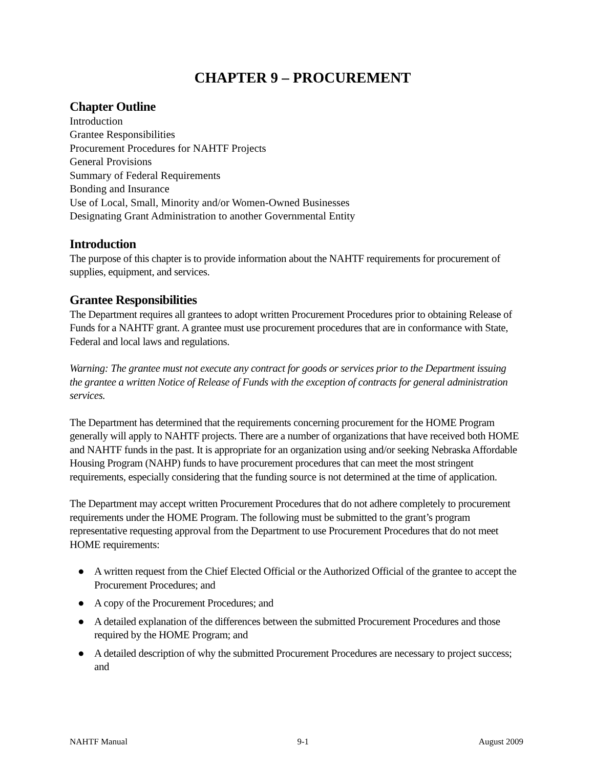CHAPTER 9 – PROCUREMENT
Chapter Outline
Introduction
Grantee Responsibilities
Procurement Procedures for NAHTF Projects
General Provisions
Summary of Federal Requirements
Bonding and Insurance
Use of Local, Small, Minority and/or Women-Owned Businesses
Designating Grant Administration to another Governmental Entity
Introduction
The purpose of this chapter is to provide information about the NAHTF requirements for procurement of supplies, equipment, and services.
Grantee Responsibilities
The Department requires all grantees to adopt written Procurement Procedures prior to obtaining Release of Funds for a NAHTF grant. A grantee must use procurement procedures that are in conformance with State, Federal and local laws and regulations.
Warning: The grantee must not execute any contract for goods or services prior to the Department issuing the grantee a written Notice of Release of Funds with the exception of contracts for general administration services.
The Department has determined that the requirements concerning procurement for the HOME Program generally will apply to NAHTF projects. There are a number of organizations that have received both HOME and NAHTF funds in the past. It is appropriate for an organization using and/or seeking Nebraska Affordable Housing Program (NAHP) funds to have procurement procedures that can meet the most stringent requirements, especially considering that the funding source is not determined at the time of application.
The Department may accept written Procurement Procedures that do not adhere completely to procurement requirements under the HOME Program. The following must be submitted to the grant’s program representative requesting approval from the Department to use Procurement Procedures that do not meet HOME requirements:
● A written request from the Chief Elected Official or the Authorized Official of the grantee to accept the Procurement Procedures; and
● A copy of the Procurement Procedures; and
● A detailed explanation of the differences between the submitted Procurement Procedures and those required by the HOME Program; and
● A detailed description of why the submitted Procurement Procedures are necessary to project success; and
NAHTF Manual 9-1 August 2009